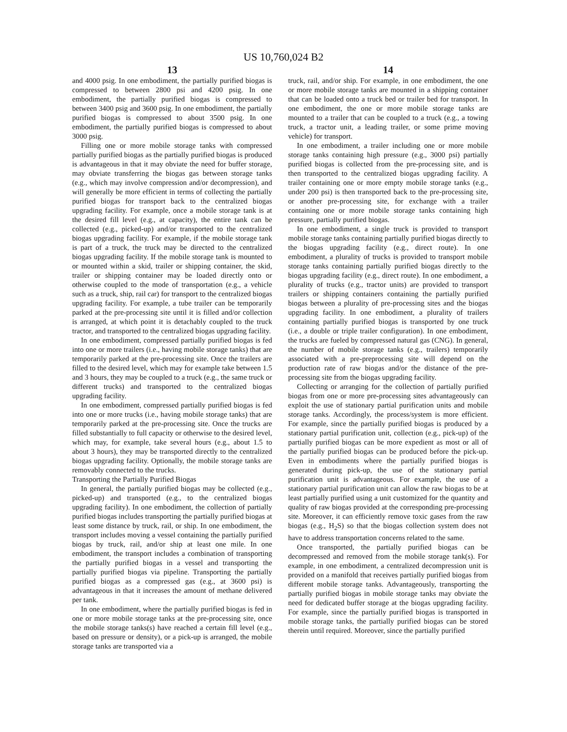US 10,760,024 B2
13
and 4000 psig. In one embodiment, the partially purified biogas is compressed to between 2800 psi and 4200 psig. In one embodiment, the partially purified biogas is compressed to between 3400 psig and 3600 psig. In one embodiment, the partially purified biogas is compressed to about 3500 psig. In one embodiment, the partially purified biogas is compressed to about 3000 psig.
Filling one or more mobile storage tanks with compressed partially purified biogas as the partially purified biogas is produced is advantageous in that it may obviate the need for buffer storage, may obviate transferring the biogas gas between storage tanks (e.g., which may involve compression and/or decompression), and will generally be more efficient in terms of collecting the partially purified biogas for transport back to the centralized biogas upgrading facility. For example, once a mobile storage tank is at the desired fill level (e.g., at capacity), the entire tank can be collected (e.g., picked-up) and/or transported to the centralized biogas upgrading facility. For example, if the mobile storage tank is part of a truck, the truck may be directed to the centralized biogas upgrading facility. If the mobile storage tank is mounted to or mounted within a skid, trailer or shipping container, the skid, trailer or shipping container may be loaded directly onto or otherwise coupled to the mode of transportation (e.g., a vehicle such as a truck, ship, rail car) for transport to the centralized biogas upgrading facility. For example, a tube trailer can be temporarily parked at the pre-processing site until it is filled and/or collection is arranged, at which point it is detachably coupled to the truck tractor, and transported to the centralized biogas upgrading facility.
In one embodiment, compressed partially purified biogas is fed into one or more trailers (i.e., having mobile storage tanks) that are temporarily parked at the pre-processing site. Once the trailers are filled to the desired level, which may for example take between 1.5 and 3 hours, they may be coupled to a truck (e.g., the same truck or different trucks) and transported to the centralized biogas upgrading facility.
In one embodiment, compressed partially purified biogas is fed into one or more trucks (i.e., having mobile storage tanks) that are temporarily parked at the pre-processing site. Once the trucks are filled substantially to full capacity or otherwise to the desired level, which may, for example, take several hours (e.g., about 1.5 to about 3 hours), they may be transported directly to the centralized biogas upgrading facility. Optionally, the mobile storage tanks are removably connected to the trucks.
Transporting the Partially Purified Biogas
In general, the partially purified biogas may be collected (e.g., picked-up) and transported (e.g., to the centralized biogas upgrading facility). In one embodiment, the collection of partially purified biogas includes transporting the partially purified biogas at least some distance by truck, rail, or ship. In one embodiment, the transport includes moving a vessel containing the partially purified biogas by truck, rail, and/or ship at least one mile. In one embodiment, the transport includes a combination of transporting the partially purified biogas in a vessel and transporting the partially purified biogas via pipeline. Transporting the partially purified biogas as a compressed gas (e.g., at 3600 psi) is advantageous in that it increases the amount of methane delivered per tank.
In one embodiment, where the partially purified biogas is fed in one or more mobile storage tanks at the pre-processing site, once the mobile storage tanks(s) have reached a certain fill level (e.g., based on pressure or density), or a pick-up is arranged, the mobile storage tanks are transported via a
14
truck, rail, and/or ship. For example, in one embodiment, the one or more mobile storage tanks are mounted in a shipping container that can be loaded onto a truck bed or trailer bed for transport. In one embodiment, the one or more mobile storage tanks are mounted to a trailer that can be coupled to a truck (e.g., a towing truck, a tractor unit, a leading trailer, or some prime moving vehicle) for transport.
In one embodiment, a trailer including one or more mobile storage tanks containing high pressure (e.g., 3000 psi) partially purified biogas is collected from the pre-processing site, and is then transported to the centralized biogas upgrading facility. A trailer containing one or more empty mobile storage tanks (e.g., under 200 psi) is then transported back to the pre-processing site, or another pre-processing site, for exchange with a trailer containing one or more mobile storage tanks containing high pressure, partially purified biogas.
In one embodiment, a single truck is provided to transport mobile storage tanks containing partially purified biogas directly to the biogas upgrading facility (e.g., direct route). In one embodiment, a plurality of trucks is provided to transport mobile storage tanks containing partially purified biogas directly to the biogas upgrading facility (e.g., direct route). In one embodiment, a plurality of trucks (e.g., tractor units) are provided to transport trailers or shipping containers containing the partially purified biogas between a plurality of pre-processing sites and the biogas upgrading facility. In one embodiment, a plurality of trailers containing partially purified biogas is transported by one truck (i.e., a double or triple trailer configuration). In one embodiment, the trucks are fueled by compressed natural gas (CNG). In general, the number of mobile storage tanks (e.g., trailers) temporarily associated with a pre-preprocessing site will depend on the production rate of raw biogas and/or the distance of the pre-processing site from the biogas upgrading facility.
Collecting or arranging for the collection of partially purified biogas from one or more pre-processing sites advantageously can exploit the use of stationary partial purification units and mobile storage tanks. Accordingly, the process/system is more efficient. For example, since the partially purified biogas is produced by a stationary partial purification unit, collection (e.g., pick-up) of the partially purified biogas can be more expedient as most or all of the partially purified biogas can be produced before the pick-up. Even in embodiments where the partially purified biogas is generated during pick-up, the use of the stationary partial purification unit is advantageous. For example, the use of a stationary partial purification unit can allow the raw biogas to be at least partially purified using a unit customized for the quantity and quality of raw biogas provided at the corresponding pre-processing site. Moreover, it can efficiently remove toxic gases from the raw biogas (e.g., H<sub>2</sub>S) so that the biogas collection system does not have to address transportation concerns related to the same.
Once transported, the partially purified biogas can be decompressed and removed from the mobile storage tank(s). For example, in one embodiment, a centralized decompression unit is provided on a manifold that receives partially purified biogas from different mobile storage tanks. Advantageously, transporting the partially purified biogas in mobile storage tanks may obviate the need for dedicated buffer storage at the biogas upgrading facility. For example, since the partially purified biogas is transported in mobile storage tanks, the partially purified biogas can be stored therein until required. Moreover, since the partially purified